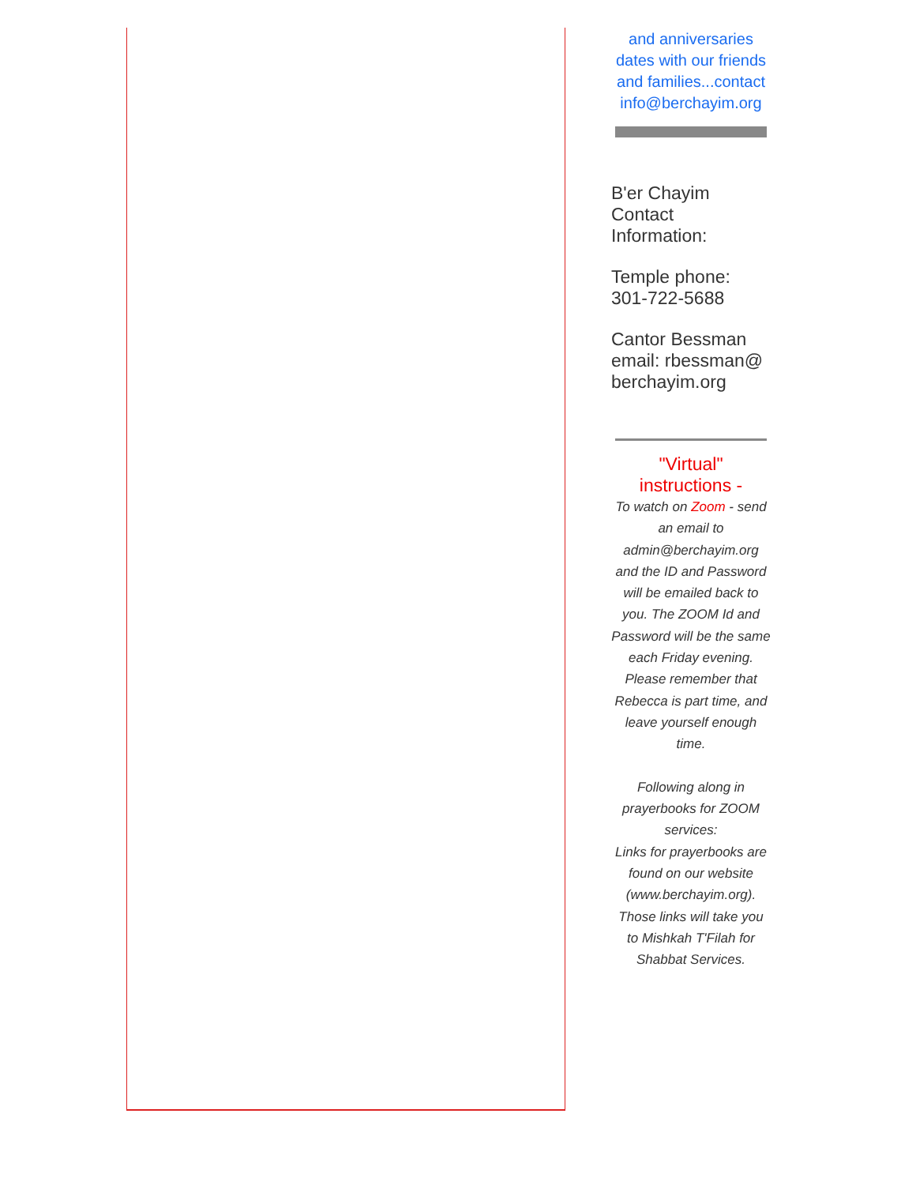and anniversaries dates with our friends and families...contact info@berchayim.org
B'er Chayim Contact Information:
Temple phone: 301-722-5688
Cantor Bessman email: rbessman@ berchayim.org
"Virtual" instructions -
To watch on Zoom - send an email to admin@berchayim.org and the ID and Password will be emailed back to you. The ZOOM Id and Password will be the same each Friday evening. Please remember that Rebecca is part time, and leave yourself enough time.
Following along in prayerbooks for ZOOM services:
Links for prayerbooks are found on our website (www.berchayim.org). Those links will take you to Mishkah T'Filah for Shabbat Services.